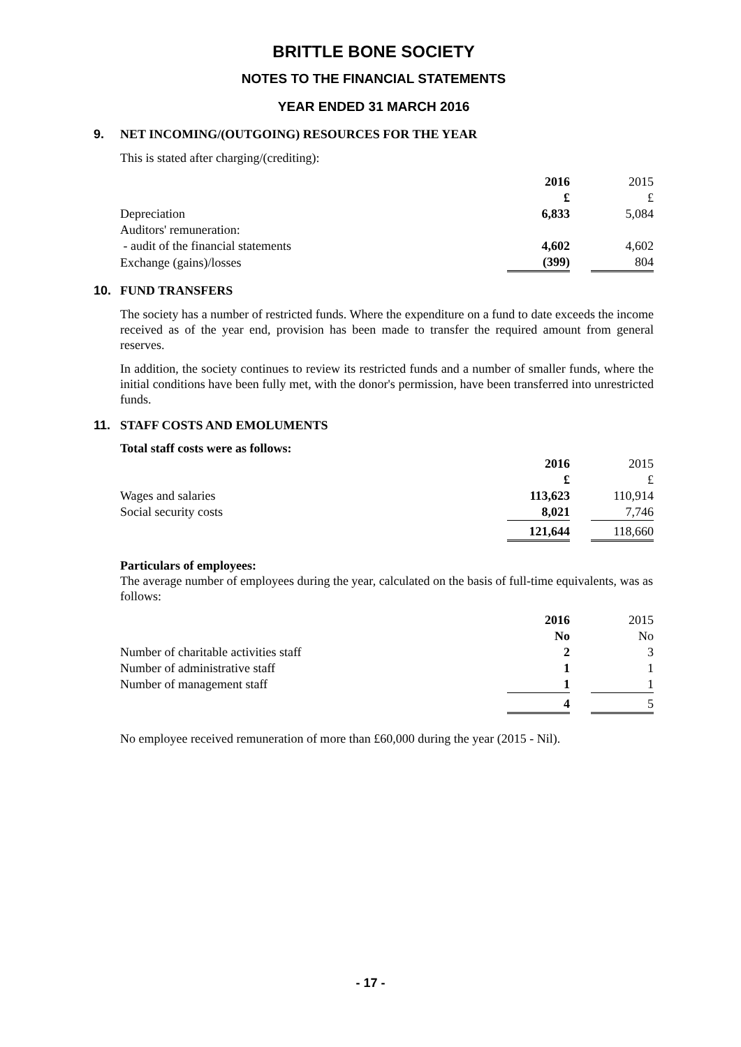BRITTLE BONE SOCIETY
NOTES TO THE FINANCIAL STATEMENTS
YEAR ENDED 31 MARCH 2016
9. NET INCOMING/(OUTGOING) RESOURCES FOR THE YEAR
This is stated after charging/(crediting):
| | 2016 | | 2015 |
| | £ | | £ |
| Depreciation | 6,833 | | 5,084 |
| Auditors' remuneration: | | | |
| - audit of the financial statements | 4,602 | | 4,602 |
| Exchange (gains)/losses | (399) | | 804 |
10. FUND TRANSFERS
The society has a number of restricted funds. Where the expenditure on a fund to date exceeds the income received as of the year end, provision has been made to transfer the required amount from general reserves.
In addition, the society continues to review its restricted funds and a number of smaller funds, where the initial conditions have been fully met, with the donor's permission, have been transferred into unrestricted funds.
11. STAFF COSTS AND EMOLUMENTS
Total staff costs were as follows:
| | 2016 | | 2015 |
| | £ | | £ |
| Wages and salaries | 113,623 | | 110,914 |
| Social security costs | 8,021 | | 7,746 |
| | 121,644 | | 118,660 |
Particulars of employees:
The average number of employees during the year, calculated on the basis of full-time equivalents, was as follows:
| | 2016 | | 2015 |
| | No | | No |
| Number of charitable activities staff | 2 | | 3 |
| Number of administrative staff | 1 | | 1 |
| Number of management staff | 1 | | 1 |
| | 4 | | 5 |
No employee received remuneration of more than £60,000 during the year (2015 - Nil).
- 17 -